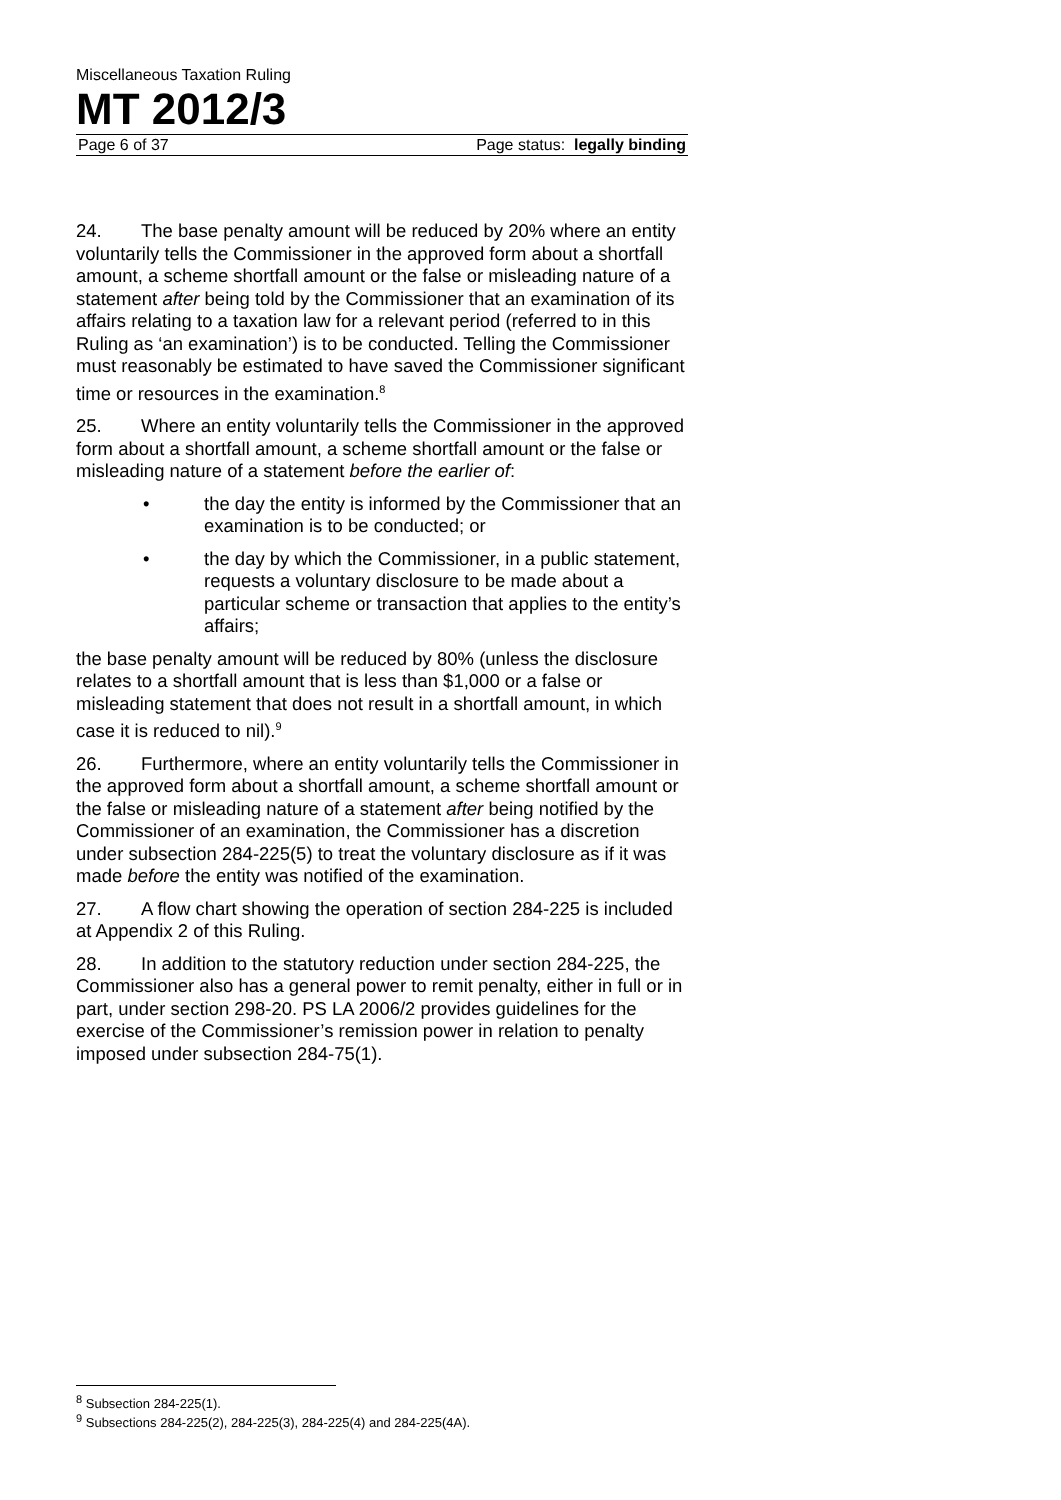Miscellaneous Taxation Ruling
MT 2012/3
Page 6 of 37 Page status: legally binding
24. The base penalty amount will be reduced by 20% where an entity voluntarily tells the Commissioner in the approved form about a shortfall amount, a scheme shortfall amount or the false or misleading nature of a statement after being told by the Commissioner that an examination of its affairs relating to a taxation law for a relevant period (referred to in this Ruling as ‘an examination’) is to be conducted. Telling the Commissioner must reasonably be estimated to have saved the Commissioner significant time or resources in the examination.<sup>8</sup>
25. Where an entity voluntarily tells the Commissioner in the approved form about a shortfall amount, a scheme shortfall amount or the false or misleading nature of a statement before the earlier of:
• the day the entity is informed by the Commissioner that an examination is to be conducted; or
• the day by which the Commissioner, in a public statement, requests a voluntary disclosure to be made about a particular scheme or transaction that applies to the entity’s affairs;
the base penalty amount will be reduced by 80% (unless the disclosure relates to a shortfall amount that is less than $1,000 or a false or misleading statement that does not result in a shortfall amount, in which case it is reduced to nil).<sup>9</sup>
26. Furthermore, where an entity voluntarily tells the Commissioner in the approved form about a shortfall amount, a scheme shortfall amount or the false or misleading nature of a statement after being notified by the Commissioner of an examination, the Commissioner has a discretion under subsection 284-225(5) to treat the voluntary disclosure as if it was made before the entity was notified of the examination.
27. A flow chart showing the operation of section 284-225 is included at Appendix 2 of this Ruling.
28. In addition to the statutory reduction under section 284-225, the Commissioner also has a general power to remit penalty, either in full or in part, under section 298-20. PS LA 2006/2 provides guidelines for the exercise of the Commissioner’s remission power in relation to penalty imposed under subsection 284-75(1).
<sup>8</sup> Subsection 284-225(1).
<sup>9</sup> Subsections 284-225(2), 284-225(3), 284-225(4) and 284-225(4A).